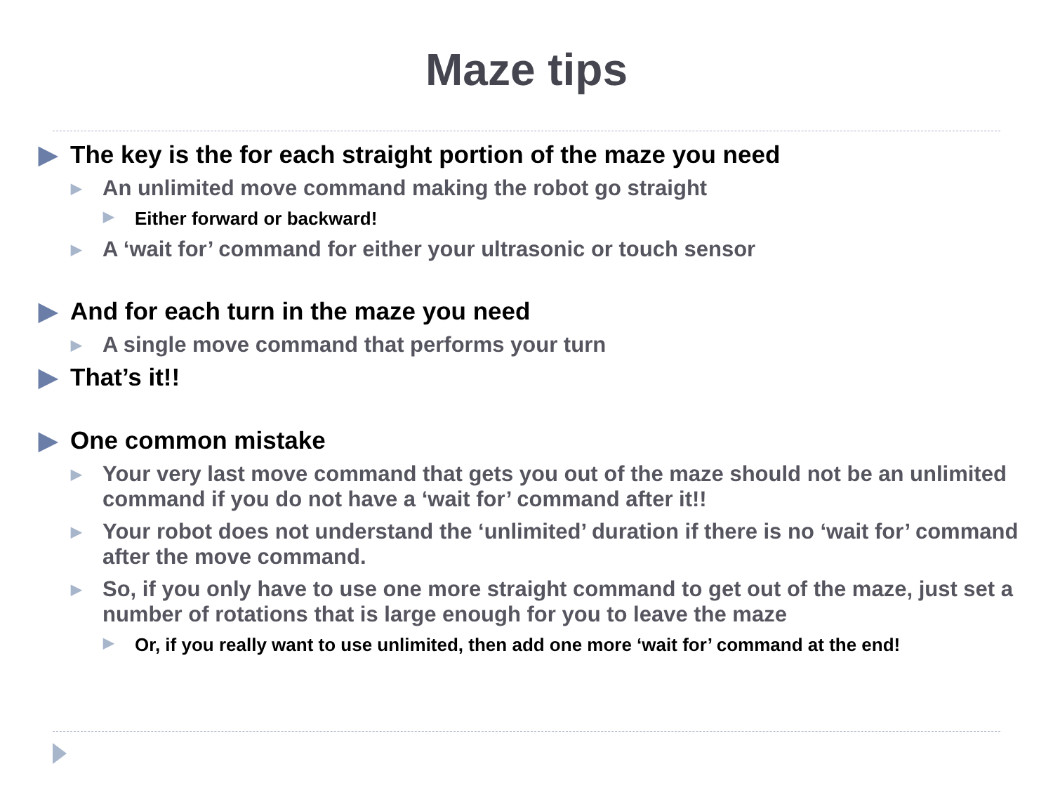Maze tips
▶ The key is the for each straight portion of the maze you need
▶ An unlimited move command making the robot go straight
▶ Either forward or backward!
▶ A ‘wait for’ command for either your ultrasonic or touch sensor
▶ And for each turn in the maze you need
▶ A single move command that performs your turn
▶ That’s it!!
▶ One common mistake
▶ Your very last move command that gets you out of the maze should not be an unlimited command if you do not have a ‘wait for’ command after it!!
▶ Your robot does not understand the ‘unlimited’ duration if there is no ‘wait for’ command after the move command.
▶ So, if you only have to use one more straight command to get out of the maze, just set a number of rotations that is large enough for you to leave the maze
▶ Or, if you really want to use unlimited, then add one more ‘wait for’ command at the end!